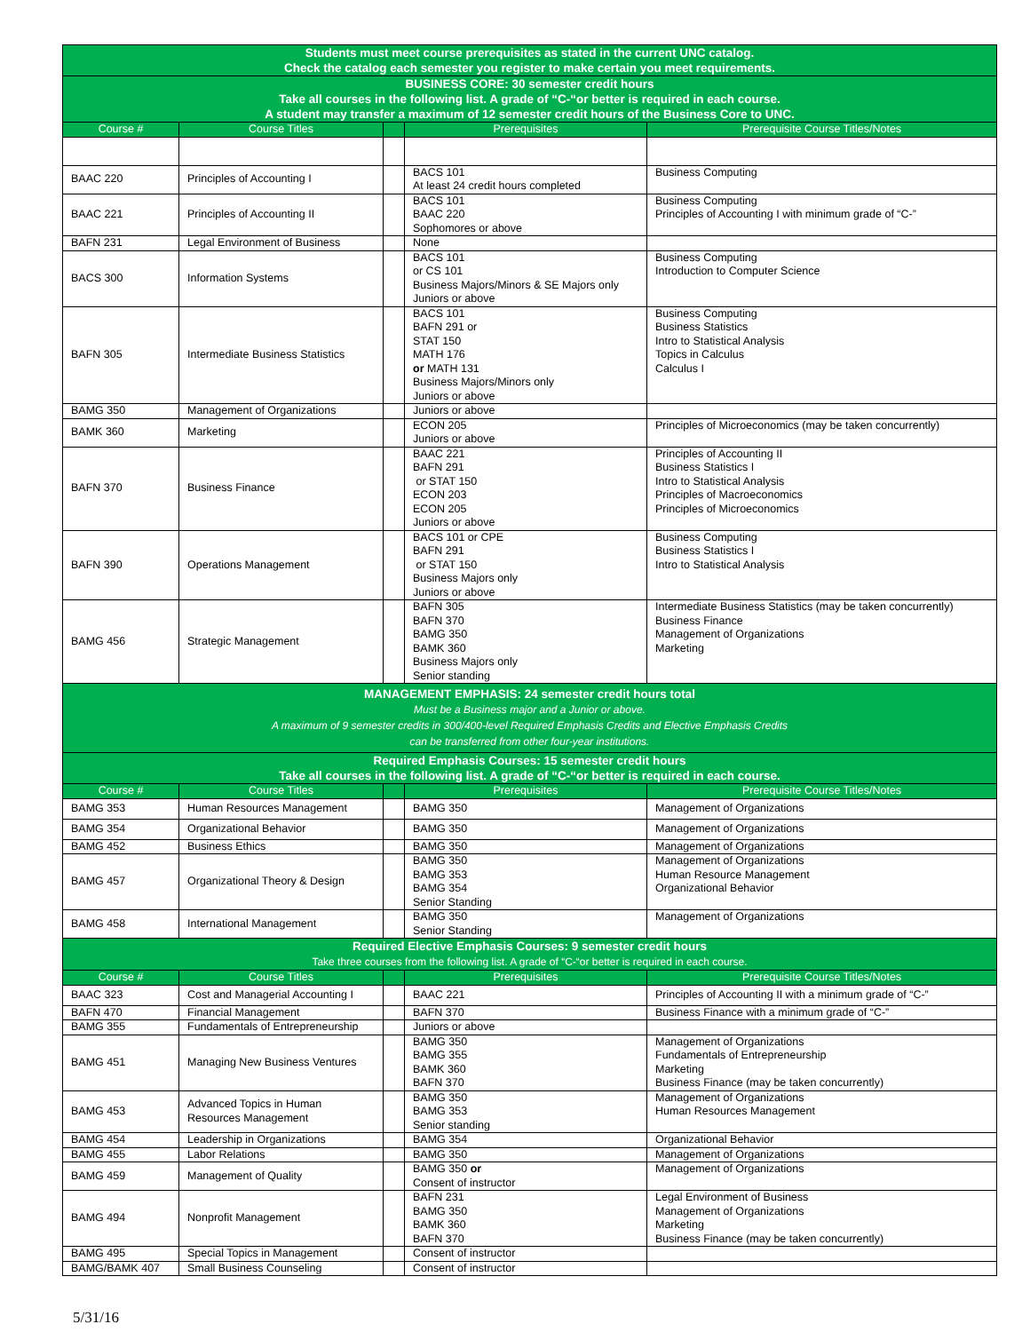| Students must meet course prerequisites as stated in the current UNC catalog. Check the catalog each semester you register to make certain you meet requirements. | | | | |
| BUSINESS CORE: 30 semester credit hours Take all courses in the following list. A grade of “C-“or better is required in each course. A student may transfer a maximum of 12 semester credit hours of the Business Core to UNC. | | | | |
| Course # | Course Titles | | Prerequisites | Prerequisite Course Titles/Notes |
| BAAC 220 | Principles of Accounting I | | BACS 101 At least 24 credit hours completed | Business Computing |
| BAAC 221 | Principles of Accounting II | | BACS 101 BAAC 220 Sophomores or above | Business Computing Principles of Accounting I with minimum grade of “C-” |
| BAFN 231 | Legal Environment of Business | | None | |
| BACS 300 | Information Systems | | BACS 101 or CS 101 Business Majors/Minors & SE Majors only Juniors or above | Business Computing Introduction to Computer Science |
| BAFN 305 | Intermediate Business Statistics | | BACS 101 BAFN 291 or STAT 150 MATH 176 or MATH 131 Business Majors/Minors only Juniors or above | Business Computing Business Statistics Intro to Statistical Analysis Topics in Calculus Calculus I |
| BAMG 350 | Management of Organizations | | Juniors or above | |
| BAMK 360 | Marketing | | ECON 205 Juniors or above | Principles of Microeconomics (may be taken concurrently) |
| BAFN 370 | Business Finance | | BAAC 221 BAFN 291 or STAT 150 ECON 203 ECON 205 Juniors or above | Principles of Accounting II Business Statistics I Intro to Statistical Analysis Principles of Macroeconomics Principles of Microeconomics |
| BAFN 390 | Operations Management | | BACS 101 or CPE BAFN 291 or STAT 150 Business Majors only Juniors or above | Business Computing Business Statistics I Intro to Statistical Analysis |
| BAMG 456 | Strategic Management | | BAFN 305 BAFN 370 BAMG 350 BAMK 360 Business Majors only Senior standing | Intermediate Business Statistics (may be taken concurrently) Business Finance Management of Organizations Marketing |
| MANAGEMENT EMPHASIS: 24 semester credit hours total Must be a Business major and a Junior or above. A maximum of 9 semester credits in 300/400-level Required Emphasis Credits and Elective Emphasis Credits can be transferred from other four-year institutions. | | | | |
| Required Emphasis Courses: 15 semester credit hours Take all courses in the following list. A grade of “C-“or better is required in each course. | | | | |
| Course # | Course Titles | | Prerequisites | Prerequisite Course Titles/Notes |
| BAMG 353 | Human Resources Management | | BAMG 350 | Management of Organizations |
| BAMG 354 | Organizational Behavior | | BAMG 350 | Management of Organizations |
| BAMG 452 | Business Ethics | | BAMG 350 | Management of Organizations |
| BAMG 457 | Organizational Theory & Design | | BAMG 350 BAMG 353 BAMG 354 Senior Standing | Management of Organizations Human Resource Management Organizational Behavior |
| BAMG 458 | International Management | | BAMG 350 Senior Standing | Management of Organizations |
| Required Elective Emphasis Courses: 9 semester credit hours Take three courses from the following list. A grade of “C-“or better is required in each course. | | | | |
| Course # | Course Titles | | Prerequisites | Prerequisite Course Titles/Notes |
| BAAC 323 | Cost and Managerial Accounting I | | BAAC 221 | Principles of Accounting II with a minimum grade of “C-” |
| BAFN 470 | Financial Management | | BAFN 370 | Business Finance with a minimum grade of “C-” |
| BAMG 355 | Fundamentals of Entrepreneurship | | Juniors or above | |
| BAMG 451 | Managing New Business Ventures | | BAMG 350 BAMG 355 BAMK 360 BAFN 370 | Management of Organizations Fundamentals of Entrepreneurship Marketing Business Finance (may be taken concurrently) |
| BAMG 453 | Advanced Topics in Human Resources Management | | BAMG 350 BAMG 353 Senior standing | Management of Organizations Human Resources Management |
| BAMG 454 | Leadership in Organizations | | BAMG 354 | Organizational Behavior |
| BAMG 455 | Labor Relations | | BAMG 350 | Management of Organizations |
| BAMG 459 | Management of Quality | | BAMG 350 or Consent of instructor | Management of Organizations |
| BAMG 494 | Nonprofit Management | | BAFN 231 BAMG 350 BAMK 360 BAFN 370 | Legal Environment of Business Management of Organizations Marketing Business Finance (may be taken concurrently) |
| BAMG 495 | Special Topics in Management | | Consent of instructor | |
| BAMG/BAMK 407 | Small Business Counseling | | Consent of instructor | |
5/31/16